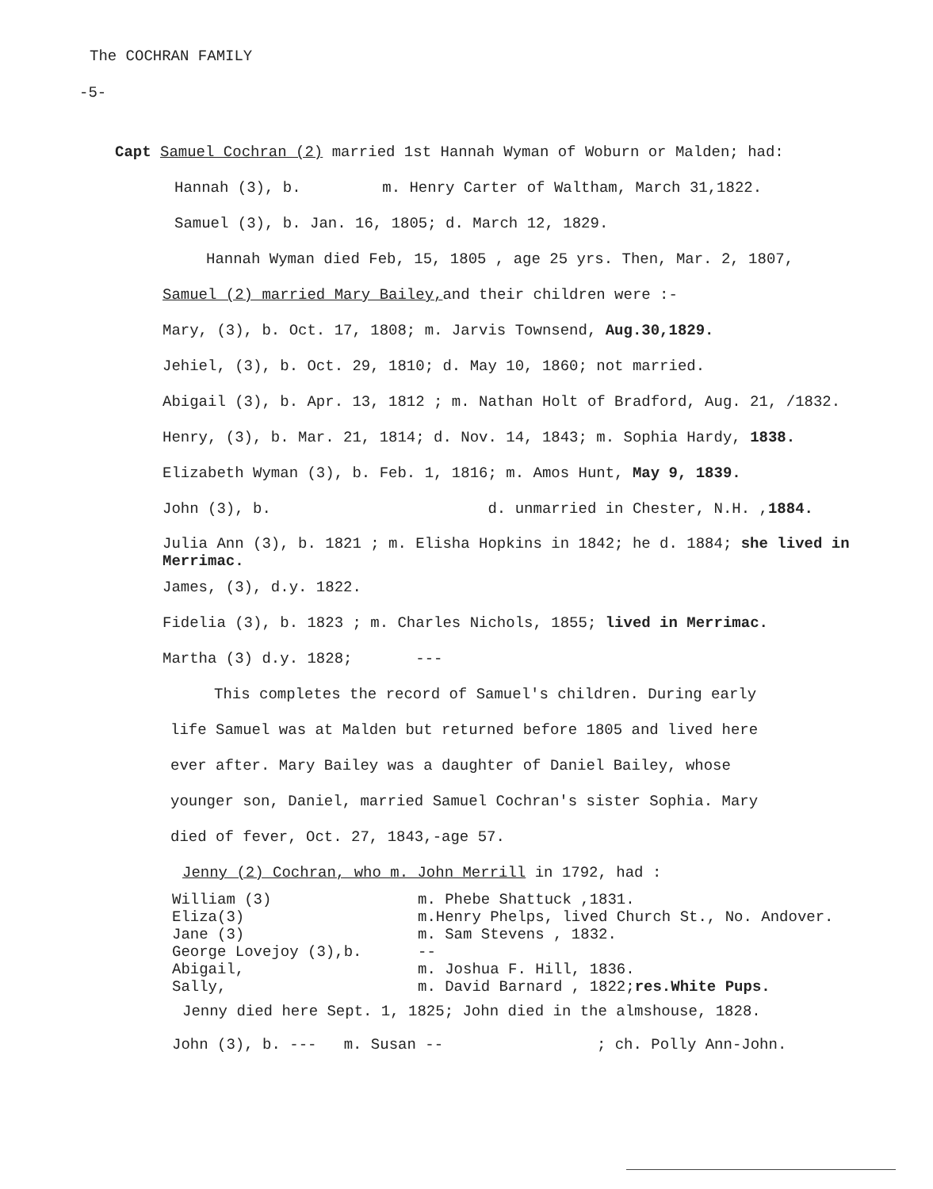The COCHRAN FAMILY
-5-
Capt Samuel Cochran (2) married 1st Hannah Wyman of Woburn or Malden; had:
Hannah (3), b. m. Henry Carter of Waltham, March 31,1822.
Samuel (3), b. Jan. 16, 1805; d. March 12, 1829.
Hannah Wyman died Feb, 15, 1805 , age 25 yrs. Then, Mar. 2, 1807,
Samuel (2) married Mary Bailey, and their children were :-
Mary, (3), b. Oct. 17, 1808; m. Jarvis Townsend, Aug.30,1829.
Jehiel, (3), b. Oct. 29, 1810; d. May 10, 1860; not married.
Abigail (3), b. Apr. 13, 1812 ; m. Nathan Holt of Bradford, Aug. 21, /1832.
Henry, (3), b. Mar. 21, 1814; d. Nov. 14, 1843; m. Sophia Hardy, 1838.
Elizabeth Wyman (3), b. Feb. 1, 1816; m. Amos Hunt, May 9, 1839.
John (3), b. d. unmarried in Chester, N.H. ,1884.
Julia Ann (3), b. 1821 ; m. Elisha Hopkins in 1842; he d. 1884; she lived in Merrimac.
James, (3), d.y. 1822.
Fidelia (3), b. 1823 ; m. Charles Nichols, 1855; lived in Merrimac.
Martha (3) d.y. 1828; ---
This completes the record of Samuel's children. During early
life Samuel was at Malden but returned before 1805 and lived here
ever after. Mary Bailey was a daughter of Daniel Bailey, whose
younger son, Daniel, married Samuel Cochran's sister Sophia. Mary
died of fever, Oct. 27, 1843,-age 57.
Jenny (2) Cochran, who m. John Merrill in 1792, had :
William (3) m. Phebe Shattuck ,1831.
Eliza(3) m.Henry Phelps, lived Church St., No. Andover.
Jane (3) m. Sam Stevens , 1832.
George Lovejoy (3),b. --
Abigail, m. Joshua F. Hill, 1836.
Sally, m. David Barnard , 1822;res.White Pups.
Jenny died here Sept. 1, 1825; John died in the almshouse, 1828.
John (3), b. --- m. Susan -- ; ch. Polly Ann-John.